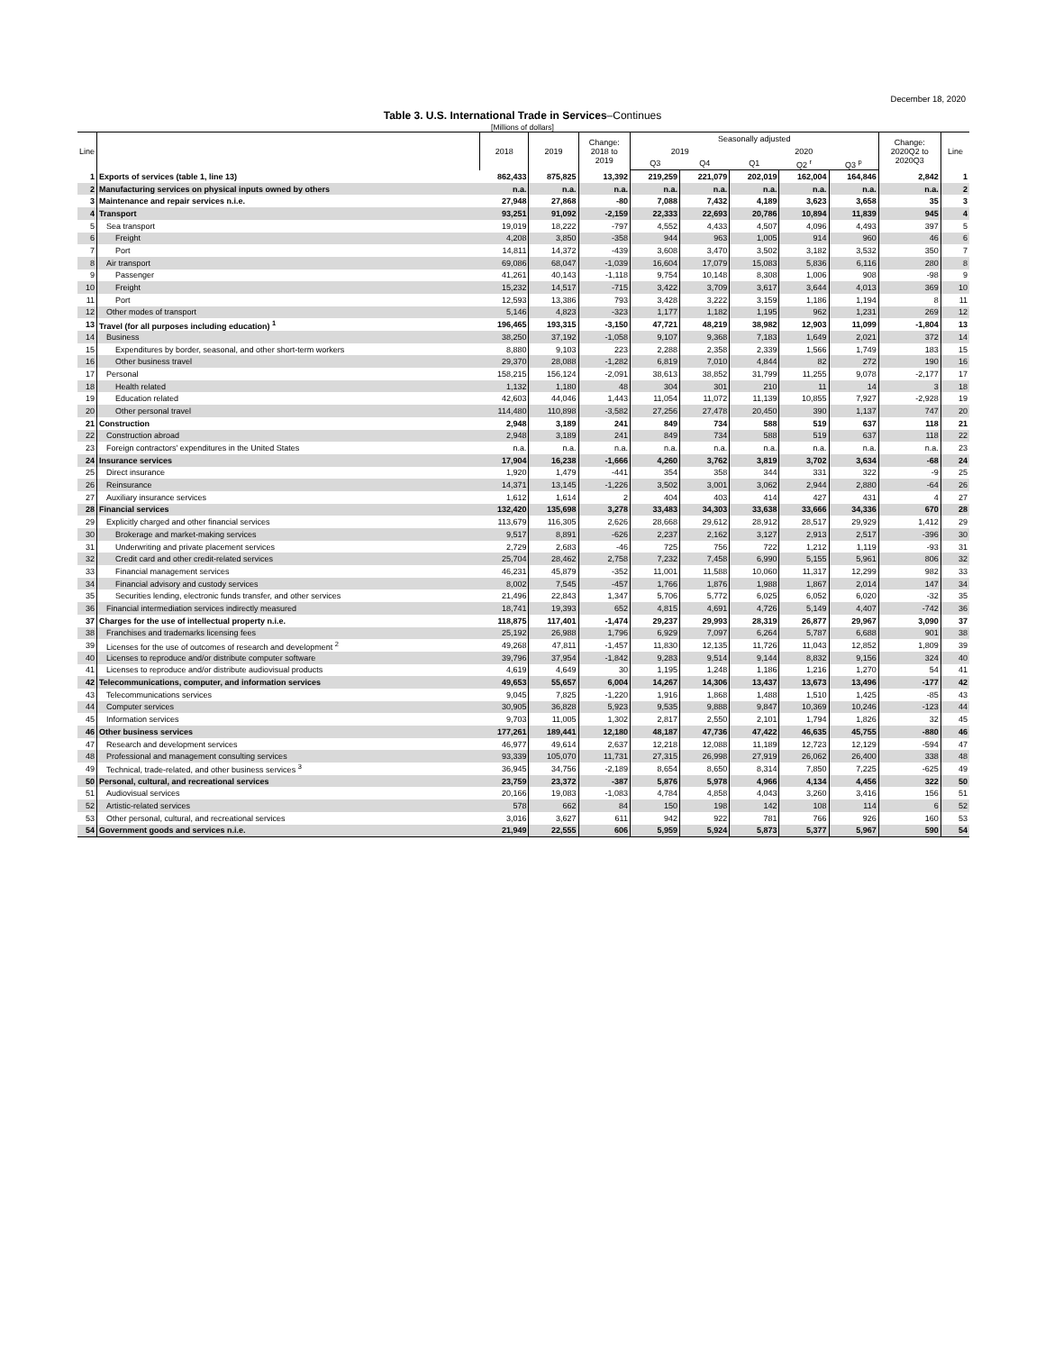December 18, 2020
Table 3. U.S. International Trade in Services–Continues
[Millions of dollars]
| Line | | 2018 | 2019 | Change: 2018 to 2019 | Seasonally adjusted | | | | | Change: 2020Q2 to 2020Q3 | Line |
| --- | --- | --- | --- | --- | --- | --- | --- | --- | --- | --- | --- |
| | | | | | 2019 | | 2020 | | | | |
| | | | | | Q3 | Q4 | Q1 | Q2 <sup>r</sup> | Q3 <sup>p</sup> | | |
| 1 | Exports of services (table 1, line 13) | 862,433 | 875,825 | 13,392 | 219,259 | 221,079 | 202,019 | 162,004 | 164,846 | 2,842 | 1 |
| 2 | Manufacturing services on physical inputs owned by others | n.a. | n.a. | n.a. | n.a. | n.a. | n.a. | n.a. | n.a. | n.a. | 2 |
| 3 | Maintenance and repair services n.i.e. | 27,948 | 27,868 | -80 | 7,088 | 7,432 | 4,189 | 3,623 | 3,658 | 35 | 3 |
| 4 | Transport | 93,251 | 91,092 | -2,159 | 22,333 | 22,693 | 20,786 | 10,894 | 11,839 | 945 | 4 |
| 5 | Sea transport | 19,019 | 18,222 | -797 | 4,552 | 4,433 | 4,507 | 4,096 | 4,493 | 397 | 5 |
| 6 | Freight | 4,208 | 3,850 | -358 | 944 | 963 | 1,005 | 914 | 960 | 46 | 6 |
| 7 | Port | 14,811 | 14,372 | -439 | 3,608 | 3,470 | 3,502 | 3,182 | 3,532 | 350 | 7 |
| 8 | Air transport | 69,086 | 68,047 | -1,039 | 16,604 | 17,079 | 15,083 | 5,836 | 6,116 | 280 | 8 |
| 9 | Passenger | 41,261 | 40,143 | -1,118 | 9,754 | 10,148 | 8,308 | 1,006 | 908 | -98 | 9 |
| 10 | Freight | 15,232 | 14,517 | -715 | 3,422 | 3,709 | 3,617 | 3,644 | 4,013 | 369 | 10 |
| 11 | Port | 12,593 | 13,386 | 793 | 3,428 | 3,222 | 3,159 | 1,186 | 1,194 | 8 | 11 |
| 12 | Other modes of transport | 5,146 | 4,823 | -323 | 1,177 | 1,182 | 1,195 | 962 | 1,231 | 269 | 12 |
| 13 | Travel (for all purposes including education) <sup>1</sup> | 196,465 | 193,315 | -3,150 | 47,721 | 48,219 | 38,982 | 12,903 | 11,099 | -1,804 | 13 |
| 14 | Business | 38,250 | 37,192 | -1,058 | 9,107 | 9,368 | 7,183 | 1,649 | 2,021 | 372 | 14 |
| 15 | Expenditures by border, seasonal, and other short-term workers | 8,880 | 9,103 | 223 | 2,288 | 2,358 | 2,339 | 1,566 | 1,749 | 183 | 15 |
| 16 | Other business travel | 29,370 | 28,088 | -1,282 | 6,819 | 7,010 | 4,844 | 82 | 272 | 190 | 16 |
| 17 | Personal | 158,215 | 156,124 | -2,091 | 38,613 | 38,852 | 31,799 | 11,255 | 9,078 | -2,177 | 17 |
| 18 | Health related | 1,132 | 1,180 | 48 | 304 | 301 | 210 | 11 | 14 | 3 | 18 |
| 19 | Education related | 42,603 | 44,046 | 1,443 | 11,054 | 11,072 | 11,139 | 10,855 | 7,927 | -2,928 | 19 |
| 20 | Other personal travel | 114,480 | 110,898 | -3,582 | 27,256 | 27,478 | 20,450 | 390 | 1,137 | 747 | 20 |
| 21 | Construction | 2,948 | 3,189 | 241 | 849 | 734 | 588 | 519 | 637 | 118 | 21 |
| 22 | Construction abroad | 2,948 | 3,189 | 241 | 849 | 734 | 588 | 519 | 637 | 118 | 22 |
| 23 | Foreign contractors' expenditures in the United States | n.a. | n.a. | n.a. | n.a. | n.a. | n.a. | n.a. | n.a. | n.a. | 23 |
| 24 | Insurance services | 17,904 | 16,238 | -1,666 | 4,260 | 3,762 | 3,819 | 3,702 | 3,634 | -68 | 24 |
| 25 | Direct insurance | 1,920 | 1,479 | -441 | 354 | 358 | 344 | 331 | 322 | -9 | 25 |
| 26 | Reinsurance | 14,371 | 13,145 | -1,226 | 3,502 | 3,001 | 3,062 | 2,944 | 2,880 | -64 | 26 |
| 27 | Auxiliary insurance services | 1,612 | 1,614 | 2 | 404 | 403 | 414 | 427 | 431 | 4 | 27 |
| 28 | Financial services | 132,420 | 135,698 | 3,278 | 33,483 | 34,303 | 33,638 | 33,666 | 34,336 | 670 | 28 |
| 29 | Explicitly charged and other financial services | 113,679 | 116,305 | 2,626 | 28,668 | 29,612 | 28,912 | 28,517 | 29,929 | 1,412 | 29 |
| 30 | Brokerage and market-making services | 9,517 | 8,891 | -626 | 2,237 | 2,162 | 3,127 | 2,913 | 2,517 | -396 | 30 |
| 31 | Underwriting and private placement services | 2,729 | 2,683 | -46 | 725 | 756 | 722 | 1,212 | 1,119 | -93 | 31 |
| 32 | Credit card and other credit-related services | 25,704 | 28,462 | 2,758 | 7,232 | 7,458 | 6,990 | 5,155 | 5,961 | 806 | 32 |
| 33 | Financial management services | 46,231 | 45,879 | -352 | 11,001 | 11,588 | 10,060 | 11,317 | 12,299 | 982 | 33 |
| 34 | Financial advisory and custody services | 8,002 | 7,545 | -457 | 1,766 | 1,876 | 1,988 | 1,867 | 2,014 | 147 | 34 |
| 35 | Securities lending, electronic funds transfer, and other services | 21,496 | 22,843 | 1,347 | 5,706 | 5,772 | 6,025 | 6,052 | 6,020 | -32 | 35 |
| 36 | Financial intermediation services indirectly measured | 18,741 | 19,393 | 652 | 4,815 | 4,691 | 4,726 | 5,149 | 4,407 | -742 | 36 |
| 37 | Charges for the use of intellectual property n.i.e. | 118,875 | 117,401 | -1,474 | 29,237 | 29,993 | 28,319 | 26,877 | 29,967 | 3,090 | 37 |
| 38 | Franchises and trademarks licensing fees | 25,192 | 26,988 | 1,796 | 6,929 | 7,097 | 6,264 | 5,787 | 6,688 | 901 | 38 |
| 39 | Licenses for the use of outcomes of research and development <sup>2</sup> | 49,268 | 47,811 | -1,457 | 11,830 | 12,135 | 11,726 | 11,043 | 12,852 | 1,809 | 39 |
| 40 | Licenses to reproduce and/or distribute computer software | 39,796 | 37,954 | -1,842 | 9,283 | 9,514 | 9,144 | 8,832 | 9,156 | 324 | 40 |
| 41 | Licenses to reproduce and/or distribute audiovisual products | 4,619 | 4,649 | 30 | 1,195 | 1,248 | 1,186 | 1,216 | 1,270 | 54 | 41 |
| 42 | Telecommunications, computer, and information services | 49,653 | 55,657 | 6,004 | 14,267 | 14,306 | 13,437 | 13,673 | 13,496 | -177 | 42 |
| 43 | Telecommunications services | 9,045 | 7,825 | -1,220 | 1,916 | 1,868 | 1,488 | 1,510 | 1,425 | -85 | 43 |
| 44 | Computer services | 30,905 | 36,828 | 5,923 | 9,535 | 9,888 | 9,847 | 10,369 | 10,246 | -123 | 44 |
| 45 | Information services | 9,703 | 11,005 | 1,302 | 2,817 | 2,550 | 2,101 | 1,794 | 1,826 | 32 | 45 |
| 46 | Other business services | 177,261 | 189,441 | 12,180 | 48,187 | 47,736 | 47,422 | 46,635 | 45,755 | -880 | 46 |
| 47 | Research and development services | 46,977 | 49,614 | 2,637 | 12,218 | 12,088 | 11,189 | 12,723 | 12,129 | -594 | 47 |
| 48 | Professional and management consulting services | 93,339 | 105,070 | 11,731 | 27,315 | 26,998 | 27,919 | 26,062 | 26,400 | 338 | 48 |
| 49 | Technical, trade-related, and other business services <sup>3</sup> | 36,945 | 34,756 | -2,189 | 8,654 | 8,650 | 8,314 | 7,850 | 7,225 | -625 | 49 |
| 50 | Personal, cultural, and recreational services | 23,759 | 23,372 | -387 | 5,876 | 5,978 | 4,966 | 4,134 | 4,456 | 322 | 50 |
| 51 | Audiovisual services | 20,166 | 19,083 | -1,083 | 4,784 | 4,858 | 4,043 | 3,260 | 3,416 | 156 | 51 |
| 52 | Artistic-related services | 578 | 662 | 84 | 150 | 198 | 142 | 108 | 114 | 6 | 52 |
| 53 | Other personal, cultural, and recreational services | 3,016 | 3,627 | 611 | 942 | 922 | 781 | 766 | 926 | 160 | 53 |
| 54 | Government goods and services n.i.e. | 21,949 | 22,555 | 606 | 5,959 | 5,924 | 5,873 | 5,377 | 5,967 | 590 | 54 |